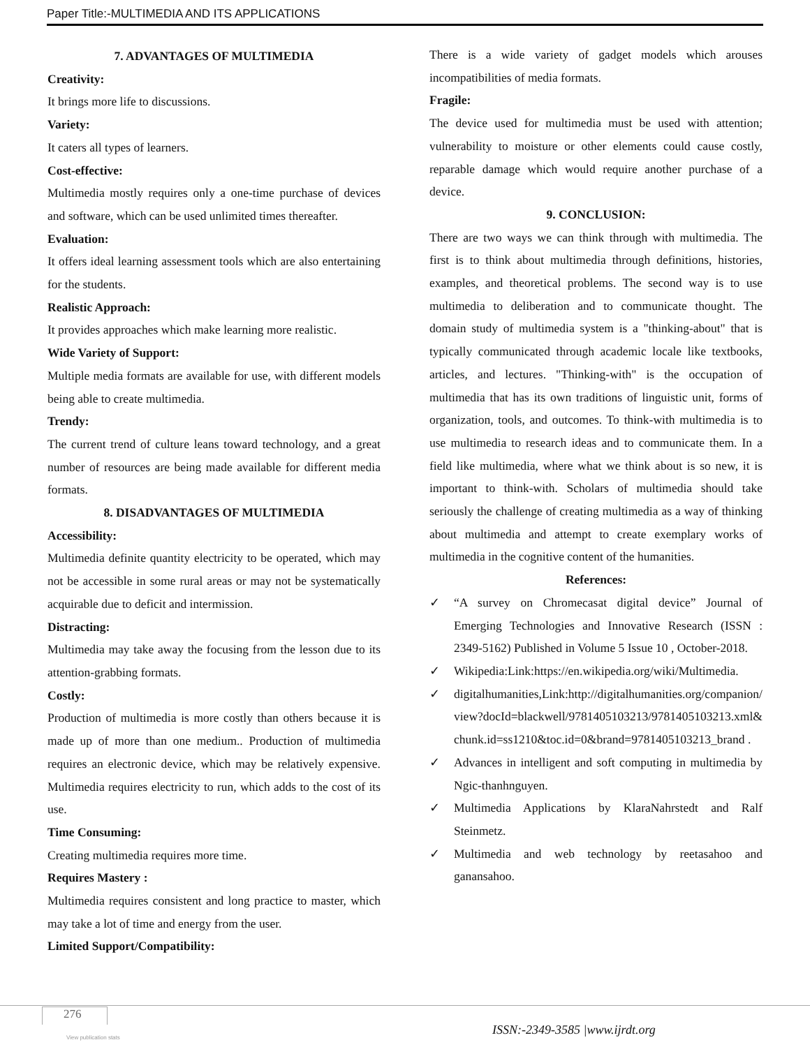Paper Title:-MULTIMEDIA AND ITS APPLICATIONS
7. ADVANTAGES OF MULTIMEDIA
Creativity:
It brings more life to discussions.
Variety:
It caters all types of learners.
Cost-effective:
Multimedia mostly requires only a one-time purchase of devices and software, which can be used unlimited times thereafter.
Evaluation:
It offers ideal learning assessment tools which are also entertaining for the students.
Realistic Approach:
It provides approaches which make learning more realistic.
Wide Variety of Support:
Multiple media formats are available for use, with different models being able to create multimedia.
Trendy:
The current trend of culture leans toward technology, and a great number of resources are being made available for different media formats.
8. DISADVANTAGES OF MULTIMEDIA
Accessibility:
Multimedia definite quantity electricity to be operated, which may not be accessible in some rural areas or may not be systematically acquirable due to deficit and intermission.
Distracting:
Multimedia may take away the focusing from the lesson due to its attention-grabbing formats.
Costly:
Production of multimedia is more costly than others because it is made up of more than one medium.. Production of multimedia requires an electronic device, which may be relatively expensive. Multimedia requires electricity to run, which adds to the cost of its use.
Time Consuming:
Creating multimedia requires more time.
Requires Mastery :
Multimedia requires consistent and long practice to master, which may take a lot of time and energy from the user.
Limited Support/Compatibility:
There is a wide variety of gadget models which arouses incompatibilities of media formats.
Fragile:
The device used for multimedia must be used with attention; vulnerability to moisture or other elements could cause costly, reparable damage which would require another purchase of a device.
9. CONCLUSION:
There are two ways we can think through with multimedia. The first is to think about multimedia through definitions, histories, examples, and theoretical problems. The second way is to use multimedia to deliberation and to communicate thought. The domain study of multimedia system is a "thinking-about" that is typically communicated through academic locale like textbooks, articles, and lectures. "Thinking-with" is the occupation of multimedia that has its own traditions of linguistic unit, forms of organization, tools, and outcomes. To think-with multimedia is to use multimedia to research ideas and to communicate them. In a field like multimedia, where what we think about is so new, it is important to think-with. Scholars of multimedia should take seriously the challenge of creating multimedia as a way of thinking about multimedia and attempt to create exemplary works of multimedia in the cognitive content of the humanities.
References:
✓ “A survey on Chromecasat digital device” Journal of Emerging Technologies and Innovative Research (ISSN : 2349-5162) Published in Volume 5 Issue 10 , October-2018.
✓ Wikipedia:Link:https://en.wikipedia.org/wiki/Multimedia.
✓ digitalhumanities,Link:http://digitalhumanities.org/companion/view?docId=blackwell/9781405103213/9781405103213.xml&chunk.id=ss1210&toc.id=0&brand=9781405103213_brand .
✓ Advances in intelligent and soft computing in multimedia by Ngic-thanhnguyen.
✓ Multimedia Applications by KlaraNahrstedt and Ralf Steinmetz.
✓ Multimedia and web technology by reetasahoo and ganansahoo.
276
ISSN:-2349-3585 |www.ijrdt.org
View publication stats